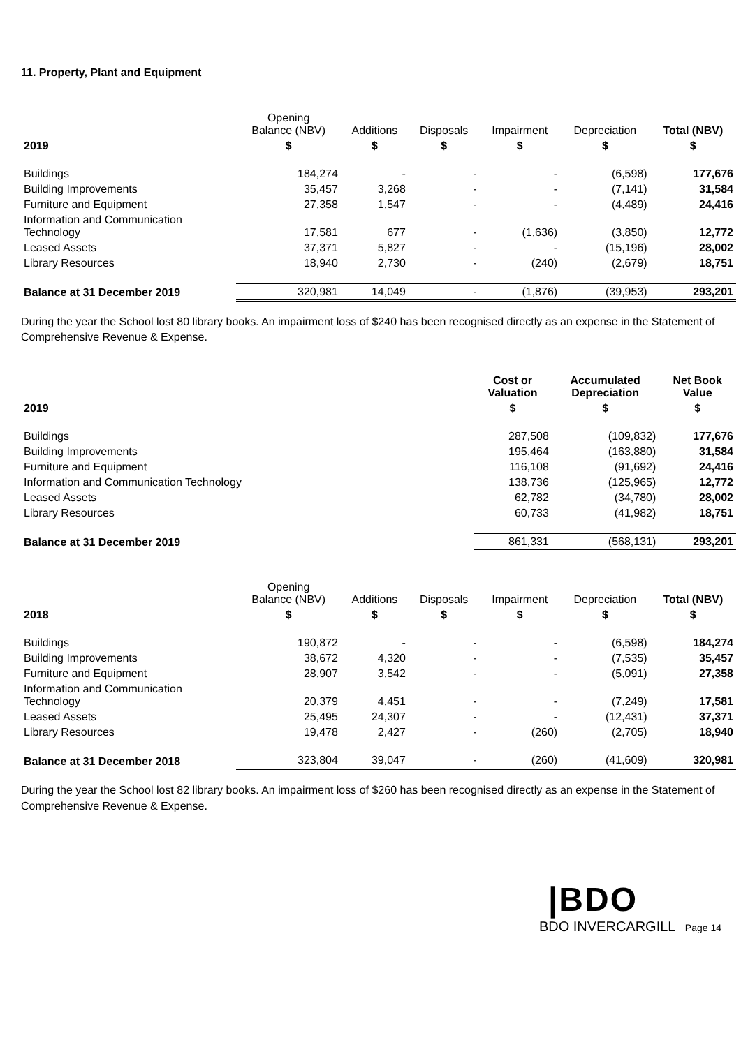11. Property, Plant and Equipment
| | Opening Balance (NBV) | Additions | Disposals | Impairment | Depreciation | Total (NBV) |
| --- | --- | --- | --- | --- | --- | --- |
| 2019 | $ | $ | $ | $ | $ | $ |
| Buildings | 184,274 | - | - | - | (6,598) | 177,676 |
| Building Improvements | 35,457 | 3,268 | - | - | (7,141) | 31,584 |
| Furniture and Equipment | 27,358 | 1,547 | - | - | (4,489) | 24,416 |
| Information and Communication Technology | 17,581 | 677 | - | (1,636) | (3,850) | 12,772 |
| Leased Assets | 37,371 | 5,827 | - | - | (15,196) | 28,002 |
| Library Resources | 18,940 | 2,730 | - | (240) | (2,679) | 18,751 |
| Balance at 31 December 2019 | 320,981 | 14,049 | - | (1,876) | (39,953) | 293,201 |
During the year the School lost 80 library books. An impairment loss of $240 has been recognised directly as an expense in the Statement of Comprehensive Revenue & Expense.
| | Cost or Valuation | Accumulated Depreciation | Net Book Value |
| --- | --- | --- | --- |
| 2019 | $ | $ | $ |
| Buildings | 287,508 | (109,832) | 177,676 |
| Building Improvements | 195,464 | (163,880) | 31,584 |
| Furniture and Equipment | 116,108 | (91,692) | 24,416 |
| Information and Communication Technology | 138,736 | (125,965) | 12,772 |
| Leased Assets | 62,782 | (34,780) | 28,002 |
| Library Resources | 60,733 | (41,982) | 18,751 |
| Balance at 31 December 2019 | 861,331 | (568,131) | 293,201 |
| | Opening Balance (NBV) | Additions | Disposals | Impairment | Depreciation | Total (NBV) |
| --- | --- | --- | --- | --- | --- | --- |
| 2018 | $ | $ | $ | $ | $ | $ |
| Buildings | 190,872 | - | - | - | (6,598) | 184,274 |
| Building Improvements | 38,672 | 4,320 | - | - | (7,535) | 35,457 |
| Furniture and Equipment | 28,907 | 3,542 | - | - | (5,091) | 27,358 |
| Information and Communication Technology | 20,379 | 4,451 | - | - | (7,249) | 17,581 |
| Leased Assets | 25,495 | 24,307 | - | - | (12,431) | 37,371 |
| Library Resources | 19,478 | 2,427 | - | (260) | (2,705) | 18,940 |
| Balance at 31 December 2018 | 323,804 | 39,047 | - | (260) | (41,609) | 320,981 |
During the year the School lost 82 library books. An impairment loss of $260 has been recognised directly as an expense in the Statement of Comprehensive Revenue & Expense.
|BDO
BDO INVERCARGILL Page 14